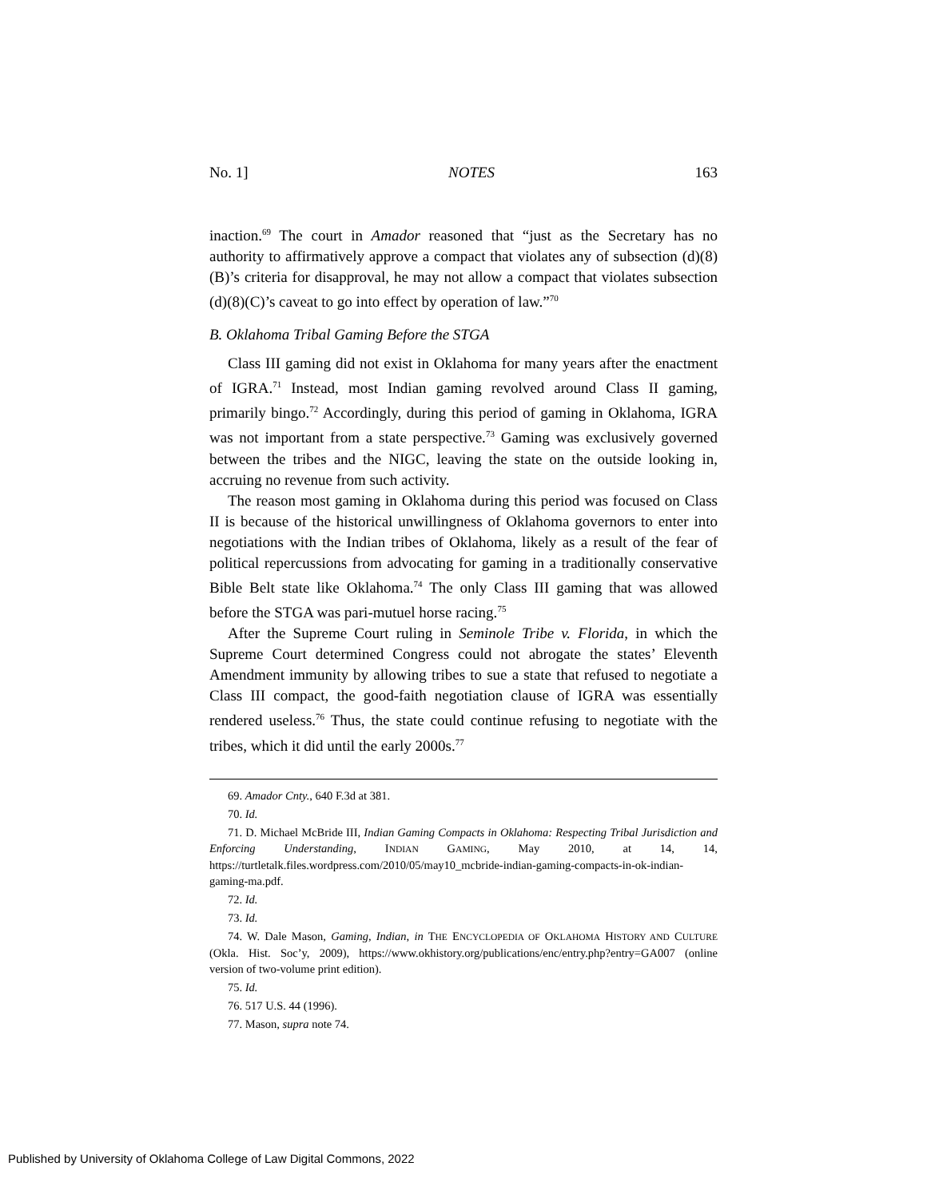No. 1] NOTES 163
inaction.<sup>69</sup> The court in Amador reasoned that “just as the Secretary has no authority to affirmatively approve a compact that violates any of subsection (d)(8)(B)’s criteria for disapproval, he may not allow a compact that violates subsection (d)(8)(C)’s caveat to go into effect by operation of law.”<sup>70</sup>
B. Oklahoma Tribal Gaming Before the STGA
Class III gaming did not exist in Oklahoma for many years after the enactment of IGRA.<sup>71</sup> Instead, most Indian gaming revolved around Class II gaming, primarily bingo.<sup>72</sup> Accordingly, during this period of gaming in Oklahoma, IGRA was not important from a state perspective.<sup>73</sup> Gaming was exclusively governed between the tribes and the NIGC, leaving the state on the outside looking in, accruing no revenue from such activity.
The reason most gaming in Oklahoma during this period was focused on Class II is because of the historical unwillingness of Oklahoma governors to enter into negotiations with the Indian tribes of Oklahoma, likely as a result of the fear of political repercussions from advocating for gaming in a traditionally conservative Bible Belt state like Oklahoma.<sup>74</sup> The only Class III gaming that was allowed before the STGA was pari-mutuel horse racing.<sup>75</sup>
After the Supreme Court ruling in Seminole Tribe v. Florida, in which the Supreme Court determined Congress could not abrogate the states’ Eleventh Amendment immunity by allowing tribes to sue a state that refused to negotiate a Class III compact, the good-faith negotiation clause of IGRA was essentially rendered useless.<sup>76</sup> Thus, the state could continue refusing to negotiate with the tribes, which it did until the early 2000s.<sup>77</sup>
69. Amador Cnty., 640 F.3d at 381.
70. Id.
71. D. Michael McBride III, Indian Gaming Compacts in Oklahoma: Respecting Tribal Jurisdiction and Enforcing Understanding, INDIAN GAMING, May 2010, at 14, 14, https://turtletalk.files.wordpress.com/2010/05/may10_mcbride-indian-gaming-compacts-in-ok-indian-gaming-ma.pdf.
72. Id.
73. Id.
74. W. Dale Mason, Gaming, Indian, in THE ENCYCLOPEDIA OF OKLAHOMA HISTORY AND CULTURE (Okla. Hist. Soc’y, 2009), https://www.okhistory.org/publications/enc/entry.php?entry=GA007 (online version of two-volume print edition).
75. Id.
76. 517 U.S. 44 (1996).
77. Mason, supra note 74.
Published by University of Oklahoma College of Law Digital Commons, 2022